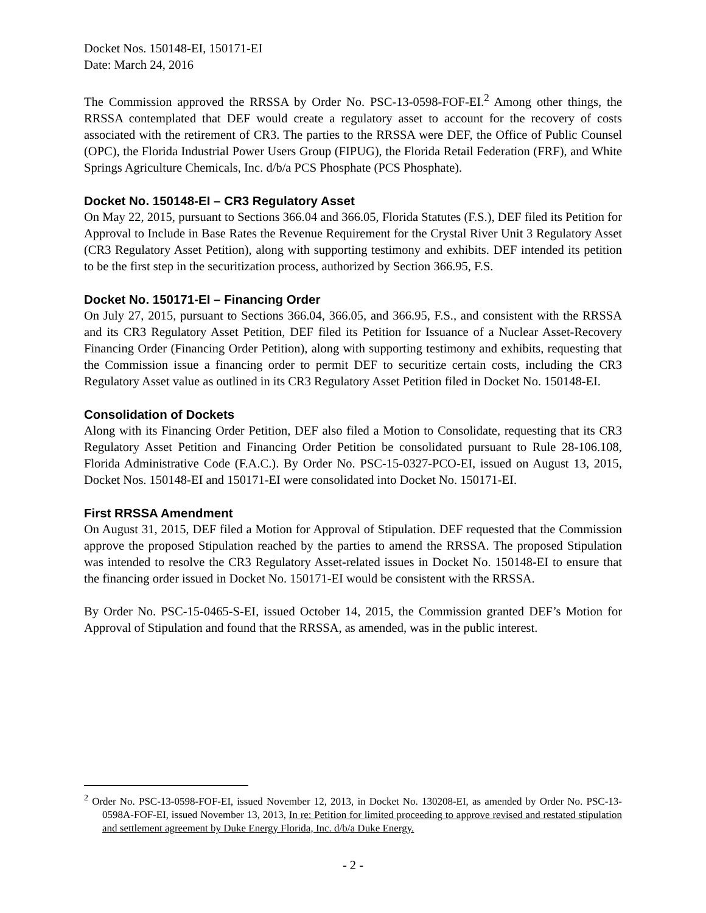Docket Nos. 150148-EI, 150171-EI
Date: March 24, 2016
The Commission approved the RRSSA by Order No. PSC-13-0598-FOF-EI.<sup>2</sup> Among other things, the RRSSA contemplated that DEF would create a regulatory asset to account for the recovery of costs associated with the retirement of CR3. The parties to the RRSSA were DEF, the Office of Public Counsel (OPC), the Florida Industrial Power Users Group (FIPUG), the Florida Retail Federation (FRF), and White Springs Agriculture Chemicals, Inc. d/b/a PCS Phosphate (PCS Phosphate).
Docket No. 150148-EI – CR3 Regulatory Asset
On May 22, 2015, pursuant to Sections 366.04 and 366.05, Florida Statutes (F.S.), DEF filed its Petition for Approval to Include in Base Rates the Revenue Requirement for the Crystal River Unit 3 Regulatory Asset (CR3 Regulatory Asset Petition), along with supporting testimony and exhibits. DEF intended its petition to be the first step in the securitization process, authorized by Section 366.95, F.S.
Docket No. 150171-EI – Financing Order
On July 27, 2015, pursuant to Sections 366.04, 366.05, and 366.95, F.S., and consistent with the RRSSA and its CR3 Regulatory Asset Petition, DEF filed its Petition for Issuance of a Nuclear Asset-Recovery Financing Order (Financing Order Petition), along with supporting testimony and exhibits, requesting that the Commission issue a financing order to permit DEF to securitize certain costs, including the CR3 Regulatory Asset value as outlined in its CR3 Regulatory Asset Petition filed in Docket No. 150148-EI.
Consolidation of Dockets
Along with its Financing Order Petition, DEF also filed a Motion to Consolidate, requesting that its CR3 Regulatory Asset Petition and Financing Order Petition be consolidated pursuant to Rule 28-106.108, Florida Administrative Code (F.A.C.). By Order No. PSC-15-0327-PCO-EI, issued on August 13, 2015, Docket Nos. 150148-EI and 150171-EI were consolidated into Docket No. 150171-EI.
First RRSSA Amendment
On August 31, 2015, DEF filed a Motion for Approval of Stipulation. DEF requested that the Commission approve the proposed Stipulation reached by the parties to amend the RRSSA. The proposed Stipulation was intended to resolve the CR3 Regulatory Asset-related issues in Docket No. 150148-EI to ensure that the financing order issued in Docket No. 150171-EI would be consistent with the RRSSA.
By Order No. PSC-15-0465-S-EI, issued October 14, 2015, the Commission granted DEF’s Motion for Approval of Stipulation and found that the RRSSA, as amended, was in the public interest.
<sup>2</sup> Order No. PSC-13-0598-FOF-EI, issued November 12, 2013, in Docket No. 130208-EI, as amended by Order No. PSC-13-0598A-FOF-EI, issued November 13, 2013, In re: Petition for limited proceeding to approve revised and restated stipulation and settlement agreement by Duke Energy Florida, Inc. d/b/a Duke Energy.
- 2 -